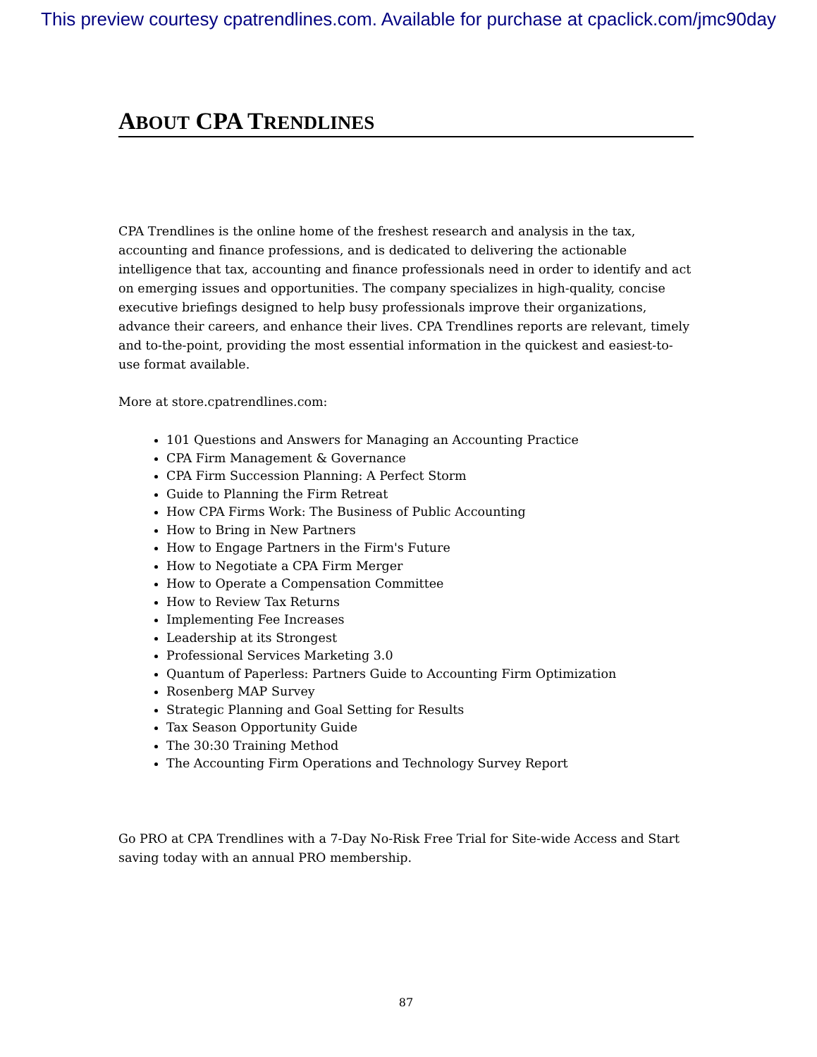This preview courtesy cpatrendlines.com. Available for purchase at cpaclick.com/jmc90day
ABOUT CPA TRENDLINES
CPA Trendlines is the online home of the freshest research and analysis in the tax, accounting and finance professions, and is dedicated to delivering the actionable intelligence that tax, accounting and finance professionals need in order to identify and act on emerging issues and opportunities. The company specializes in high-quality, concise executive briefings designed to help busy professionals improve their organizations, advance their careers, and enhance their lives. CPA Trendlines reports are relevant, timely and to-the-point, providing the most essential information in the quickest and easiest-to-use format available.
More at store.cpatrendlines.com:
101 Questions and Answers for Managing an Accounting Practice
CPA Firm Management & Governance
CPA Firm Succession Planning: A Perfect Storm
Guide to Planning the Firm Retreat
How CPA Firms Work: The Business of Public Accounting
How to Bring in New Partners
How to Engage Partners in the Firm's Future
How to Negotiate a CPA Firm Merger
How to Operate a Compensation Committee
How to Review Tax Returns
Implementing Fee Increases
Leadership at its Strongest
Professional Services Marketing 3.0
Quantum of Paperless: Partners Guide to Accounting Firm Optimization
Rosenberg MAP Survey
Strategic Planning and Goal Setting for Results
Tax Season Opportunity Guide
The 30:30 Training Method
The Accounting Firm Operations and Technology Survey Report
Go PRO at CPA Trendlines with a 7-Day No-Risk Free Trial for Site-wide Access and Start saving today with an annual PRO membership.
87